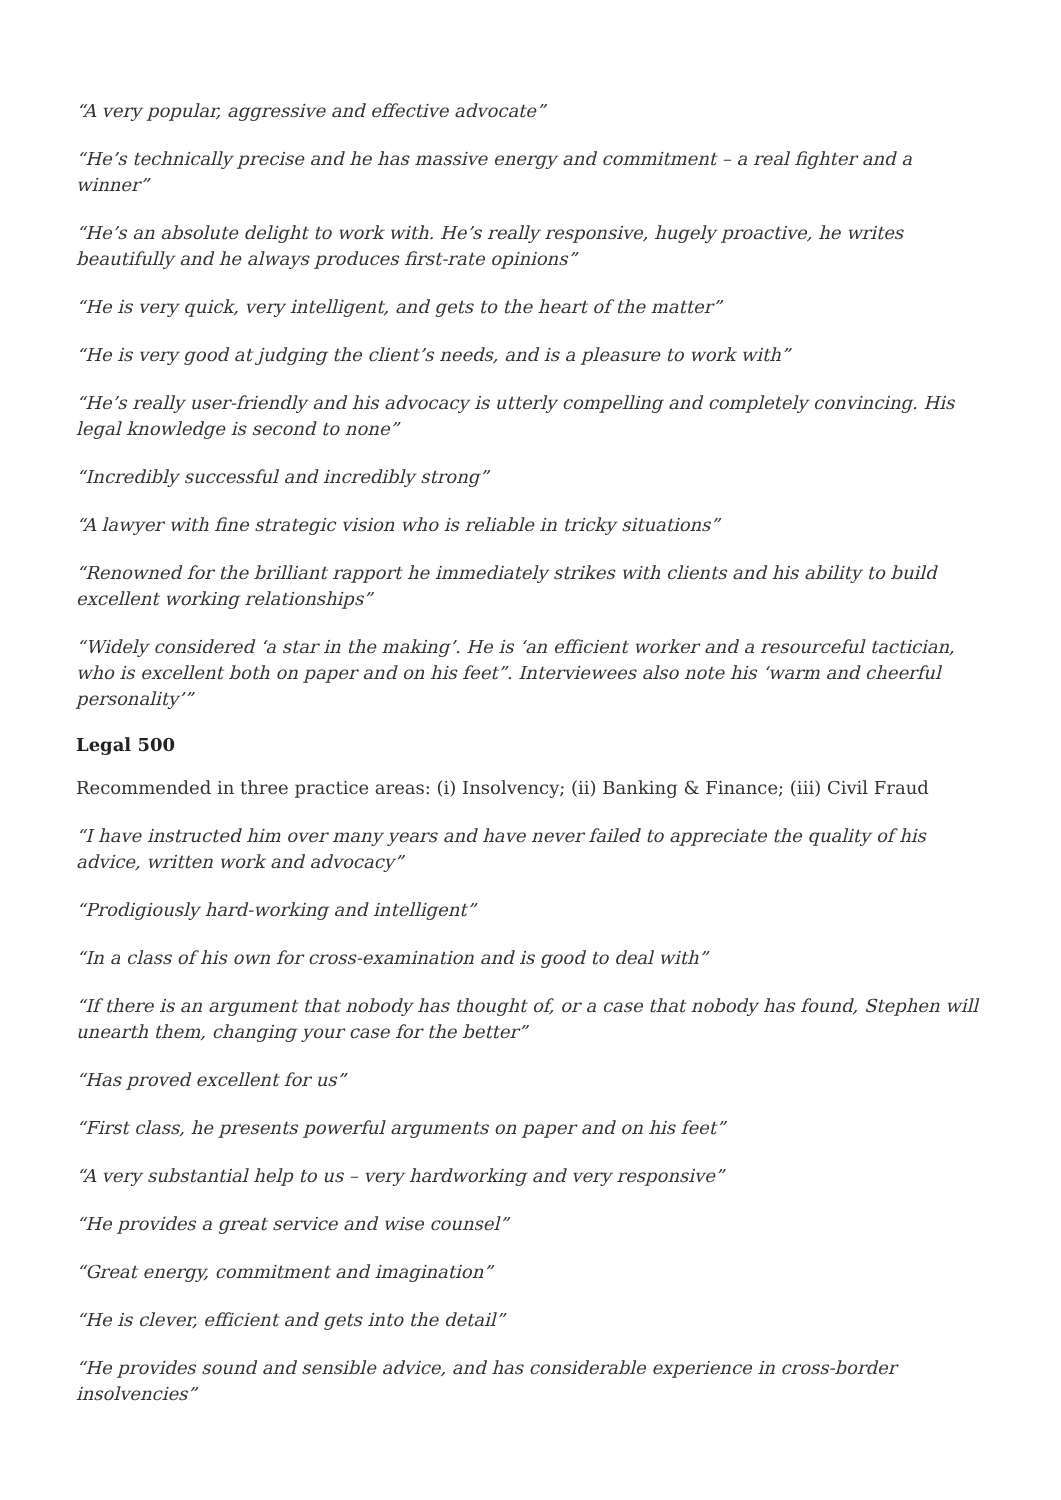“A very popular, aggressive and effective advocate”
“He’s technically precise and he has massive energy and commitment – a real fighter and a winner”
“He’s an absolute delight to work with. He’s really responsive, hugely proactive, he writes beautifully and he always produces first-rate opinions”
“He is very quick, very intelligent, and gets to the heart of the matter”
“He is very good at judging the client’s needs, and is a pleasure to work with”
“He’s really user-friendly and his advocacy is utterly compelling and completely convincing. His legal knowledge is second to none”
“Incredibly successful and incredibly strong”
“A lawyer with fine strategic vision who is reliable in tricky situations”
“Renowned for the brilliant rapport he immediately strikes with clients and his ability to build excellent working relationships”
“Widely considered ‘a star in the making’. He is ‘an efficient worker and a resourceful tactician, who is excellent both on paper and on his feet”. Interviewees also note his ‘warm and cheerful personality’”
Legal 500
Recommended in three practice areas: (i) Insolvency; (ii) Banking & Finance; (iii) Civil Fraud
“I have instructed him over many years and have never failed to appreciate the quality of his advice, written work and advocacy”
“Prodigiously hard-working and intelligent”
“In a class of his own for cross-examination and is good to deal with”
“If there is an argument that nobody has thought of, or a case that nobody has found, Stephen will unearth them, changing your case for the better”
“Has proved excellent for us”
“First class, he presents powerful arguments on paper and on his feet”
“A very substantial help to us – very hardworking and very responsive”
“He provides a great service and wise counsel”
“Great energy, commitment and imagination”
“He is clever, efficient and gets into the detail”
“He provides sound and sensible advice, and has considerable experience in cross-border insolvencies”